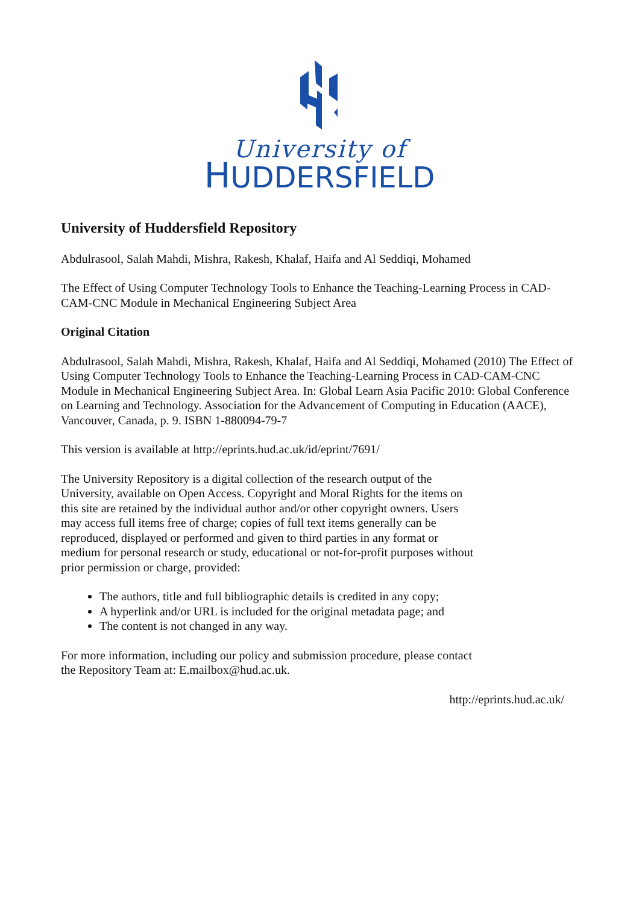University of
HUDDERSFIELD
University of Huddersfield Repository
Abdulrasool, Salah Mahdi, Mishra, Rakesh, Khalaf, Haifa and Al Seddiqi, Mohamed
The Effect of Using Computer Technology Tools to Enhance the Teaching-Learning Process in CAD-CAM-CNC Module in Mechanical Engineering Subject Area
Original Citation
Abdulrasool, Salah Mahdi, Mishra, Rakesh, Khalaf, Haifa and Al Seddiqi, Mohamed (2010) The Effect of Using Computer Technology Tools to Enhance the Teaching-Learning Process in CAD-CAM-CNC Module in Mechanical Engineering Subject Area. In: Global Learn Asia Pacific 2010: Global Conference on Learning and Technology. Association for the Advancement of Computing in Education (AACE), Vancouver, Canada, p. 9. ISBN 1-880094-79-7
This version is available at http://eprints.hud.ac.uk/id/eprint/7691/
The University Repository is a digital collection of the research output of the University, available on Open Access. Copyright and Moral Rights for the items on this site are retained by the individual author and/or other copyright owners. Users may access full items free of charge; copies of full text items generally can be reproduced, displayed or performed and given to third parties in any format or medium for personal research or study, educational or not-for-profit purposes without prior permission or charge, provided:
The authors, title and full bibliographic details is credited in any copy;
A hyperlink and/or URL is included for the original metadata page; and
The content is not changed in any way.
For more information, including our policy and submission procedure, please contact the Repository Team at: E.mailbox@hud.ac.uk.
http://eprints.hud.ac.uk/